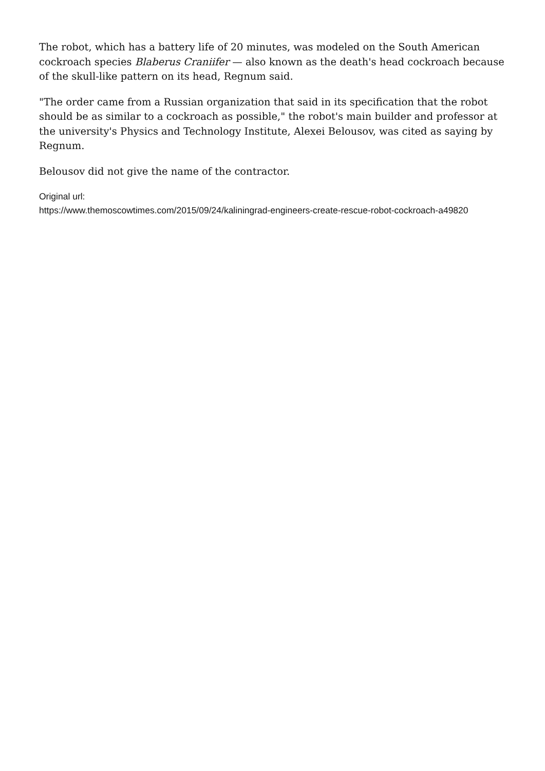The robot, which has a battery life of 20 minutes, was modeled on the South American cockroach species Blaberus Craniifer — also known as the death's head cockroach because of the skull-like pattern on its head, Regnum said.
"The order came from a Russian organization that said in its specification that the robot should be as similar to a cockroach as possible," the robot's main builder and professor at the university's Physics and Technology Institute, Alexei Belousov, was cited as saying by Regnum.
Belousov did not give the name of the contractor.
Original url:
https://www.themoscowtimes.com/2015/09/24/kaliningrad-engineers-create-rescue-robot-cockroach-a49820